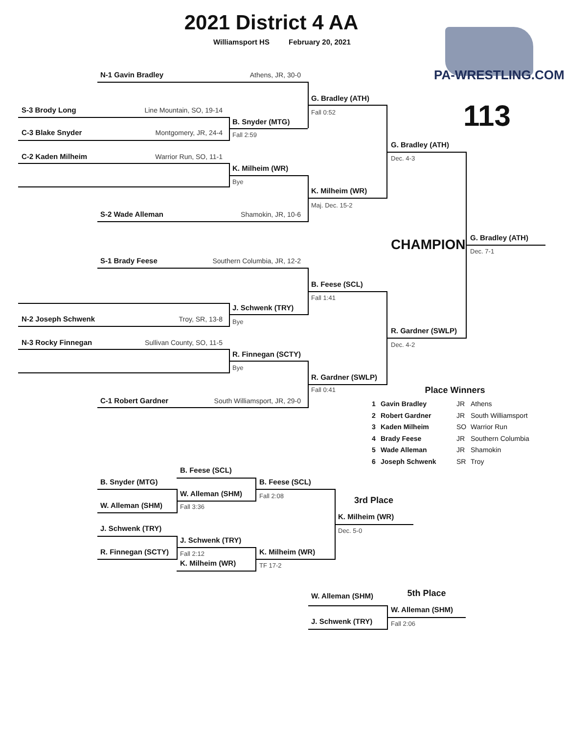2021 District 4 AA
Williamsport HS February 20, 2021
N-1 Gavin Bradley Athens, JR, 30-0
PA-WRESTLING.COM
G. Bradley (ATH)
S-3 Brody Long Line Mountain, SO, 19-14
Fall 0:52
113
B. Snyder (MTG)
C-3 Blake Snyder Montgomery, JR, 24-4
Fall 2:59
G. Bradley (ATH)
C-2 Kaden Milheim Warrior Run, SO, 11-1
Dec. 4-3
K. Milheim (WR)
Bye
K. Milheim (WR)
Maj. Dec. 15-2
S-2 Wade Alleman Shamokin, JR, 10-6
CHAMPION
G. Bradley (ATH)
Dec. 7-1
S-1 Brady Feese Southern Columbia, JR, 12-2
B. Feese (SCL)
Fall 1:41
J. Schwenk (TRY)
N-2 Joseph Schwenk Troy, SR, 13-8
Bye
R. Gardner (SWLP)
N-3 Rocky Finnegan Sullivan County, SO, 11-5
Dec. 4-2
R. Finnegan (SCTY)
Bye
R. Gardner (SWLP)
Fall 0:41
Place Winners
C-1 Robert Gardner South Williamsport, JR, 29-0
| 1 | Gavin Bradley | JR | Athens |
| 2 | Robert Gardner | JR | South Williamsport |
| 3 | Kaden Milheim | SO | Warrior Run |
| 4 | Brady Feese | JR | Southern Columbia |
| 5 | Wade Alleman | JR | Shamokin |
| 6 | Joseph Schwenk | SR | Troy |
B. Feese (SCL)
B. Snyder (MTG) B. Feese (SCL)
W. Alleman (SHM)
Fall 2:08
3rd Place
W. Alleman (SHM)
Fall 3:36
K. Milheim (WR)
J. Schwenk (TRY)
Dec. 5-0
J. Schwenk (TRY)
R. Finnegan (SCTY)
Fall 2:12
K. Milheim (WR)
K. Milheim (WR)
TF 17-2
W. Alleman (SHM)
5th Place
W. Alleman (SHM)
J. Schwenk (TRY)
Fall 2:06